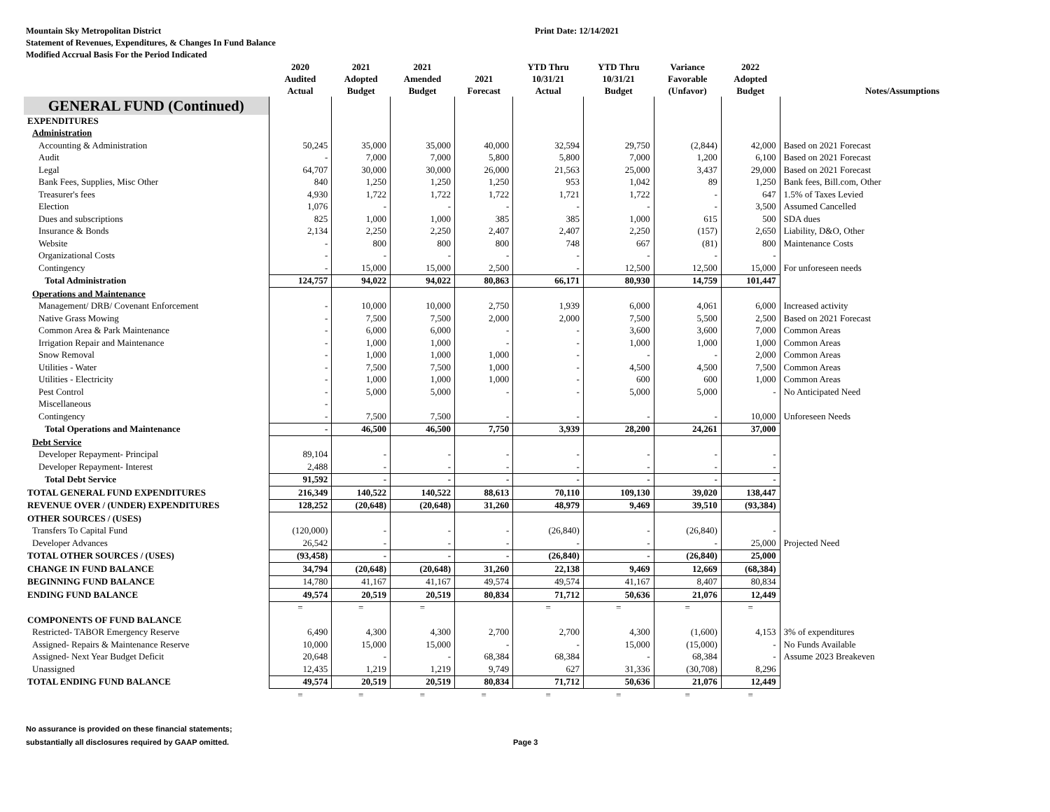Mountain Sky Metropolitan District
Statement of Revenues, Expenditures, & Changes In Fund Balance
Modified Accrual Basis For the Period Indicated
Print Date: 12/14/2021
| | 2020 Audited Actual | 2021 Adopted Budget | 2021 Amended Budget | 2021 Forecast | YTD Thru 10/31/21 Actual | YTD Thru 10/31/21 Budget | Variance Favorable (Unfavor) | 2022 Adopted Budget | Notes/Assumptions |
| --- | --- | --- | --- | --- | --- | --- | --- | --- | --- |
| GENERAL FUND (Continued) | | | | | | | | | |
| EXPENDITURES | | | | | | | | | |
| Administration | | | | | | | | | |
| Accounting & Administration | 50,245 | 35,000 | 35,000 | 40,000 | 32,594 | 29,750 | (2,844) | 42,000 | Based on 2021 Forecast |
| Audit | - | 7,000 | 7,000 | 5,800 | 5,800 | 7,000 | 1,200 | 6,100 | Based on 2021 Forecast |
| Legal | 64,707 | 30,000 | 30,000 | 26,000 | 21,563 | 25,000 | 3,437 | 29,000 | Based on 2021 Forecast |
| Bank Fees, Supplies, Misc Other | 840 | 1,250 | 1,250 | 1,250 | 953 | 1,042 | 89 | 1,250 | Bank fees, Bill.com, Other |
| Treasurer's fees | 4,930 | 1,722 | 1,722 | 1,722 | 1,721 | 1,722 | - | 647 | 1.5% of Taxes Levied |
| Election | 1,076 | - | - | - | - | - | - | 3,500 | Assumed Cancelled |
| Dues and subscriptions | 825 | 1,000 | 1,000 | 385 | 385 | 1,000 | 615 | 500 | SDA dues |
| Insurance & Bonds | 2,134 | 2,250 | 2,250 | 2,407 | 2,407 | 2,250 | (157) | 2,650 | Liability, D&O, Other |
| Website | - | 800 | 800 | 800 | 748 | 667 | (81) | 800 | Maintenance Costs |
| Organizational Costs | - | - | - | - | - | - | - | - | |
| Contingency | - | 15,000 | 15,000 | 2,500 | - | 12,500 | 12,500 | 15,000 | For unforeseen needs |
| Total Administration | 124,757 | 94,022 | 94,022 | 80,863 | 66,171 | 80,930 | 14,759 | 101,447 | |
| Operations and Maintenance | | | | | | | | | |
| Management/ DRB/ Covenant Enforcement | - | 10,000 | 10,000 | 2,750 | 1,939 | 6,000 | 4,061 | 6,000 | Increased activity |
| Native Grass Mowing | - | 7,500 | 7,500 | 2,000 | 2,000 | 7,500 | 5,500 | 2,500 | Based on 2021 Forecast |
| Common Area & Park Maintenance | - | 6,000 | 6,000 | - | - | 3,600 | 3,600 | 7,000 | Common Areas |
| Irrigation Repair and Maintenance | - | 1,000 | 1,000 | - | - | 1,000 | 1,000 | 1,000 | Common Areas |
| Snow Removal | - | 1,000 | 1,000 | 1,000 | - | - | - | 2,000 | Common Areas |
| Utilities - Water | - | 7,500 | 7,500 | 1,000 | - | 4,500 | 4,500 | 7,500 | Common Areas |
| Utilities - Electricity | - | 1,000 | 1,000 | 1,000 | - | 600 | 600 | 1,000 | Common Areas |
| Pest Control | - | 5,000 | 5,000 | - | - | 5,000 | 5,000 | - | No Anticipated Need |
| Miscellaneous | - | | | | | | | | |
| Contingency | - | 7,500 | 7,500 | - | - | - | - | 10,000 | Unforeseen Needs |
| Total Operations and Maintenance | - | 46,500 | 46,500 | 7,750 | 3,939 | 28,200 | 24,261 | 37,000 | |
| Debt Service | | | | | | | | | |
| Developer Repayment- Principal | 89,104 | - | - | - | - | - | - | - | |
| Developer Repayment- Interest | 2,488 | - | - | - | - | - | - | - | |
| Total Debt Service | 91,592 | - | - | - | - | - | - | - | |
| TOTAL GENERAL FUND EXPENDITURES | 216,349 | 140,522 | 140,522 | 88,613 | 70,110 | 109,130 | 39,020 | 138,447 | |
| REVENUE OVER / (UNDER) EXPENDITURES | 128,252 | (20,648) | (20,648) | 31,260 | 48,979 | 9,469 | 39,510 | (93,384) | |
| OTHER SOURCES / (USES) | | | | | | | | | |
| Transfers To Capital Fund | (120,000) | - | - | - | (26,840) | - | (26,840) | - | |
| Developer Advances | 26,542 | - | - | - | - | - | - | 25,000 | Projected Need |
| TOTAL OTHER SOURCES / (USES) | (93,458) | - | - | - | (26,840) | - | (26,840) | 25,000 | |
| CHANGE IN FUND BALANCE | 34,794 | (20,648) | (20,648) | 31,260 | 22,138 | 9,469 | 12,669 | (68,384) | |
| BEGINNING FUND BALANCE | 14,780 | 41,167 | 41,167 | 49,574 | 49,574 | 41,167 | 8,407 | 80,834 | |
| ENDING FUND BALANCE | 49,574 | 20,519 | 20,519 | 80,834 | 71,712 | 50,636 | 21,076 | 12,449 | |
| | = | = | = | | = | = | = | = | |
| COMPONENTS OF FUND BALANCE | | | | | | | | | |
| Restricted- TABOR Emergency Reserve | 6,490 | 4,300 | 4,300 | 2,700 | 2,700 | 4,300 | (1,600) | 4,153 | 3% of expenditures |
| Assigned- Repairs & Maintenance Reserve | 10,000 | 15,000 | 15,000 | - | - | 15,000 | (15,000) | - | No Funds Available |
| Assigned- Next Year Budget Deficit | 20,648 | - | - | 68,384 | 68,384 | - | 68,384 | - | Assume 2023 Breakeven |
| Unassigned | 12,435 | 1,219 | 1,219 | 9,749 | 627 | 31,336 | (30,708) | 8,296 | |
| TOTAL ENDING FUND BALANCE | 49,574 | 20,519 | 20,519 | 80,834 | 71,712 | 50,636 | 21,076 | 12,449 | |
| | = | = | = | = | = | = | = | = | |
No assurance is provided on these financial statements;
substantially all disclosures required by GAAP omitted.
Page 3